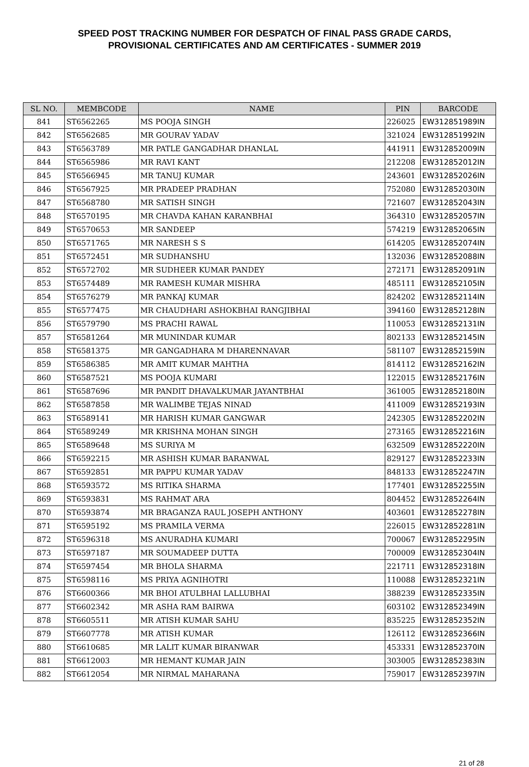SPEED POST TRACKING NUMBER FOR DESPATCH OF FINAL PASS GRADE CARDS,
PROVISIONAL CERTIFICATES AND AM CERTIFICATES - SUMMER 2019
| SL NO. | MEMBCODE | NAME | PIN | BARCODE |
| --- | --- | --- | --- | --- |
| 841 | ST6562265 | MS POOJA SINGH | 226025 | EW312851989IN |
| 842 | ST6562685 | MR GOURAV YADAV | 321024 | EW312851992IN |
| 843 | ST6563789 | MR PATLE GANGADHAR DHANLAL | 441911 | EW312852009IN |
| 844 | ST6565986 | MR RAVI KANT | 212208 | EW312852012IN |
| 845 | ST6566945 | MR TANUJ KUMAR | 243601 | EW312852026IN |
| 846 | ST6567925 | MR PRADEEP PRADHAN | 752080 | EW312852030IN |
| 847 | ST6568780 | MR SATISH SINGH | 721607 | EW312852043IN |
| 848 | ST6570195 | MR CHAVDA KAHAN KARANBHAI | 364310 | EW312852057IN |
| 849 | ST6570653 | MR SANDEEP | 574219 | EW312852065IN |
| 850 | ST6571765 | MR NARESH S S | 614205 | EW312852074IN |
| 851 | ST6572451 | MR SUDHANSHU | 132036 | EW312852088IN |
| 852 | ST6572702 | MR SUDHEER KUMAR PANDEY | 272171 | EW312852091IN |
| 853 | ST6574489 | MR RAMESH KUMAR MISHRA | 485111 | EW312852105IN |
| 854 | ST6576279 | MR PANKAJ KUMAR | 824202 | EW312852114IN |
| 855 | ST6577475 | MR CHAUDHARI ASHOKBHAI RANGJIBHAI | 394160 | EW312852128IN |
| 856 | ST6579790 | MS PRACHI RAWAL | 110053 | EW312852131IN |
| 857 | ST6581264 | MR MUNINDAR KUMAR | 802133 | EW312852145IN |
| 858 | ST6581375 | MR GANGADHARA M DHARENNAVAR | 581107 | EW312852159IN |
| 859 | ST6586385 | MR AMIT KUMAR MAHTHA | 814112 | EW312852162IN |
| 860 | ST6587521 | MS POOJA KUMARI | 122015 | EW312852176IN |
| 861 | ST6587696 | MR PANDIT DHAVALKUMAR JAYANTBHAI | 361005 | EW312852180IN |
| 862 | ST6587858 | MR WALIMBE TEJAS NINAD | 411009 | EW312852193IN |
| 863 | ST6589141 | MR HARISH KUMAR GANGWAR | 242305 | EW312852202IN |
| 864 | ST6589249 | MR KRISHNA MOHAN SINGH | 273165 | EW312852216IN |
| 865 | ST6589648 | MS SURIYA M | 632509 | EW312852220IN |
| 866 | ST6592215 | MR ASHISH KUMAR BARANWAL | 829127 | EW312852233IN |
| 867 | ST6592851 | MR PAPPU KUMAR YADAV | 848133 | EW312852247IN |
| 868 | ST6593572 | MS RITIKA SHARMA | 177401 | EW312852255IN |
| 869 | ST6593831 | MS RAHMAT ARA | 804452 | EW312852264IN |
| 870 | ST6593874 | MR BRAGANZA RAUL JOSEPH ANTHONY | 403601 | EW312852278IN |
| 871 | ST6595192 | MS PRAMILA VERMA | 226015 | EW312852281IN |
| 872 | ST6596318 | MS ANURADHA KUMARI | 700067 | EW312852295IN |
| 873 | ST6597187 | MR SOUMADEEP DUTTA | 700009 | EW312852304IN |
| 874 | ST6597454 | MR BHOLA SHARMA | 221711 | EW312852318IN |
| 875 | ST6598116 | MS PRIYA AGNIHOTRI | 110088 | EW312852321IN |
| 876 | ST6600366 | MR BHOI ATULBHAI LALLUBHAI | 388239 | EW312852335IN |
| 877 | ST6602342 | MR ASHA RAM BAIRWA | 603102 | EW312852349IN |
| 878 | ST6605511 | MR ATISH KUMAR SAHU | 835225 | EW312852352IN |
| 879 | ST6607778 | MR ATISH KUMAR | 126112 | EW312852366IN |
| 880 | ST6610685 | MR LALIT KUMAR BIRANWAR | 453331 | EW312852370IN |
| 881 | ST6612003 | MR HEMANT KUMAR JAIN | 303005 | EW312852383IN |
| 882 | ST6612054 | MR NIRMAL MAHARANA | 759017 | EW312852397IN |
21 of 28